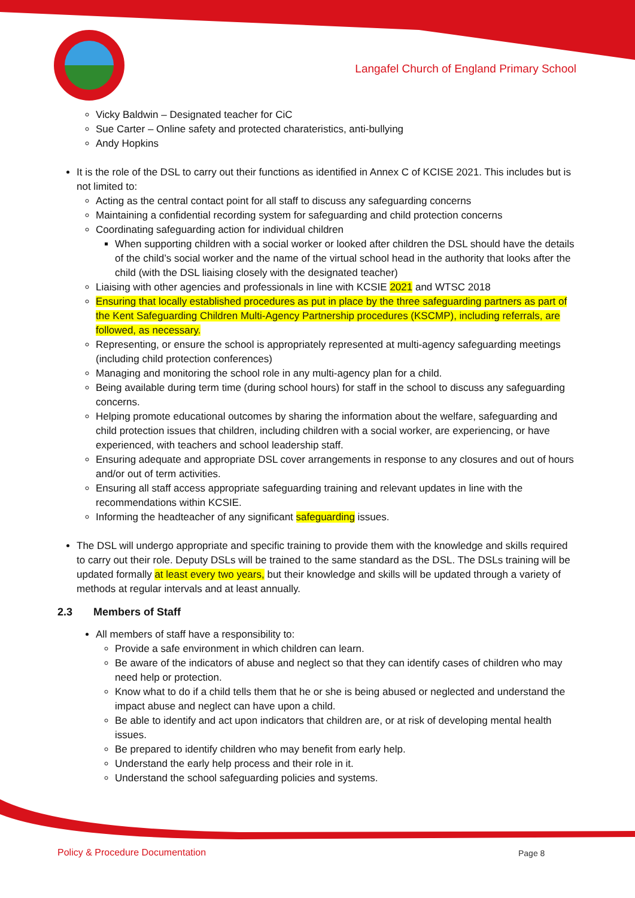Langafel Church of England Primary School
Vicky Baldwin – Designated teacher for CiC
Sue Carter – Online safety and protected charateristics, anti-bullying
Andy Hopkins
It is the role of the DSL to carry out their functions as identified in Annex C of KCISE 2021. This includes but is not limited to:
Acting as the central contact point for all staff to discuss any safeguarding concerns
Maintaining a confidential recording system for safeguarding and child protection concerns
Coordinating safeguarding action for individual children
When supporting children with a social worker or looked after children the DSL should have the details of the child’s social worker and the name of the virtual school head in the authority that looks after the child (with the DSL liaising closely with the designated teacher)
Liaising with other agencies and professionals in line with KCSIE 2021 and WTSC 2018
Ensuring that locally established procedures as put in place by the three safeguarding partners as part of the Kent Safeguarding Children Multi-Agency Partnership procedures (KSCMP), including referrals, are followed, as necessary.
Representing, or ensure the school is appropriately represented at multi-agency safeguarding meetings (including child protection conferences)
Managing and monitoring the school role in any multi-agency plan for a child.
Being available during term time (during school hours) for staff in the school to discuss any safeguarding concerns.
Helping promote educational outcomes by sharing the information about the welfare, safeguarding and child protection issues that children, including children with a social worker, are experiencing, or have experienced, with teachers and school leadership staff.
Ensuring adequate and appropriate DSL cover arrangements in response to any closures and out of hours and/or out of term activities.
Ensuring all staff access appropriate safeguarding training and relevant updates in line with the recommendations within KCSIE.
Informing the headteacher of any significant safeguarding issues.
The DSL will undergo appropriate and specific training to provide them with the knowledge and skills required to carry out their role. Deputy DSLs will be trained to the same standard as the DSL. The DSLs training will be updated formally at least every two years, but their knowledge and skills will be updated through a variety of methods at regular intervals and at least annually.
2.3 Members of Staff
All members of staff have a responsibility to:
Provide a safe environment in which children can learn.
Be aware of the indicators of abuse and neglect so that they can identify cases of children who may need help or protection.
Know what to do if a child tells them that he or she is being abused or neglected and understand the impact abuse and neglect can have upon a child.
Be able to identify and act upon indicators that children are, or at risk of developing mental health issues.
Be prepared to identify children who may benefit from early help.
Understand the early help process and their role in it.
Understand the school safeguarding policies and systems.
Policy & Procedure Documentation
Page 8